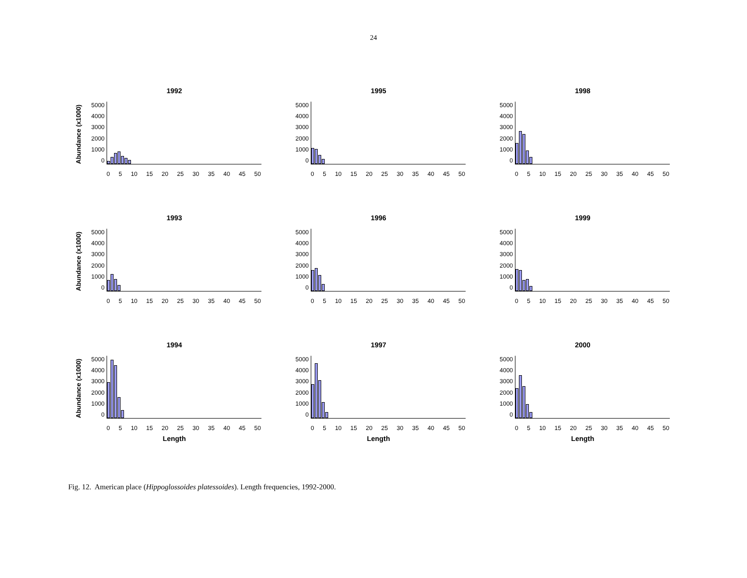24
1992
Abundance (x1000)
5000
4000
3000
2000
1000
0
0 5 10 15 20 25 30 35 40 45 50
1995
5000
4000
3000
2000
1000
0
0 5 10 15 20 25 30 35 40 45 50
1998
5000
4000
3000
2000
1000
0
0 5 10 15 20 25 30 35 40 45 50
1993
Abundance (x1000)
5000
4000
3000
2000
1000
0
0 5 10 15 20 25 30 35 40 45 50
1996
5000
4000
3000
2000
1000
0
0 5 10 15 20 25 30 35 40 45 50
1999
5000
4000
3000
2000
1000
0
0 5 10 15 20 25 30 35 40 45 50
1994
Abundance (x1000)
5000
4000
3000
2000
1000
0
0 5 10 15 20 25 30 35 40 45 50
Length
1997
5000
4000
3000
2000
1000
0
0 5 10 15 20 25 30 35 40 45 50
Length
2000
5000
4000
3000
2000
1000
0
0 5 10 15 20 25 30 35 40 45 50
Length
Fig. 12. American place (Hippoglossoides platessoides). Length frequencies, 1992-2000.